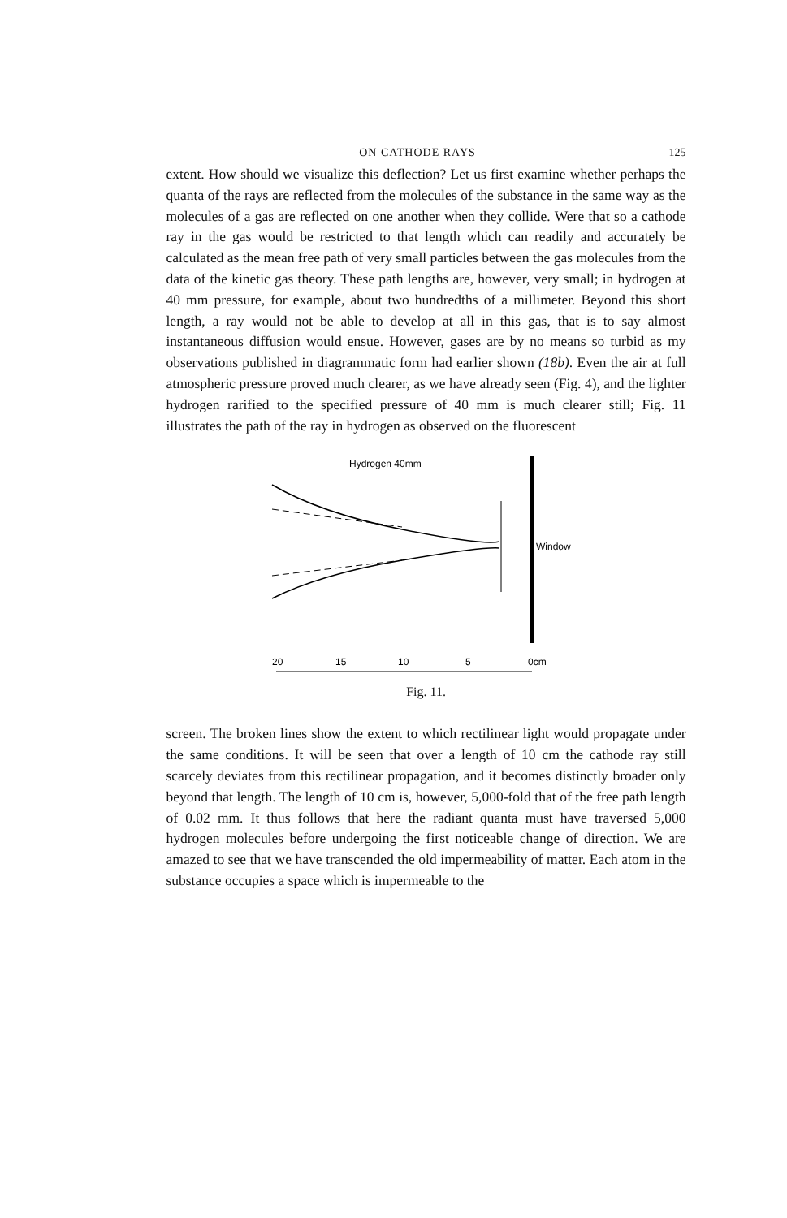ON CATHODE RAYS 125
extent. How should we visualize this deflection? Let us first examine whether perhaps the quanta of the rays are reflected from the molecules of the substance in the same way as the molecules of a gas are reflected on one another when they collide. Were that so a cathode ray in the gas would be restricted to that length which can readily and accurately be calculated as the mean free path of very small particles between the gas molecules from the data of the kinetic gas theory. These path lengths are, however, very small; in hydrogen at 40 mm pressure, for example, about two hundredths of a millimeter. Beyond this short length, a ray would not be able to develop at all in this gas, that is to say almost instantaneous diffusion would ensue. However, gases are by no means so turbid as my observations published in diagrammatic form had earlier shown (18b). Even the air at full atmospheric pressure proved much clearer, as we have already seen (Fig. 4), and the lighter hydrogen rarified to the specified pressure of 40 mm is much clearer still; Fig. 11 illustrates the path of the ray in hydrogen as observed on the fluorescent
Hydrogen 40mm
Window
20
15
10
5
0cm
Fig. 11.
screen. The broken lines show the extent to which rectilinear light would propagate under the same conditions. It will be seen that over a length of 10 cm the cathode ray still scarcely deviates from this rectilinear propagation, and it becomes distinctly broader only beyond that length. The length of 10 cm is, however, 5,000-fold that of the free path length of 0.02 mm. It thus follows that here the radiant quanta must have traversed 5,000 hydrogen molecules before undergoing the first noticeable change of direction. We are amazed to see that we have transcended the old impermeability of matter. Each atom in the substance occupies a space which is impermeable to the